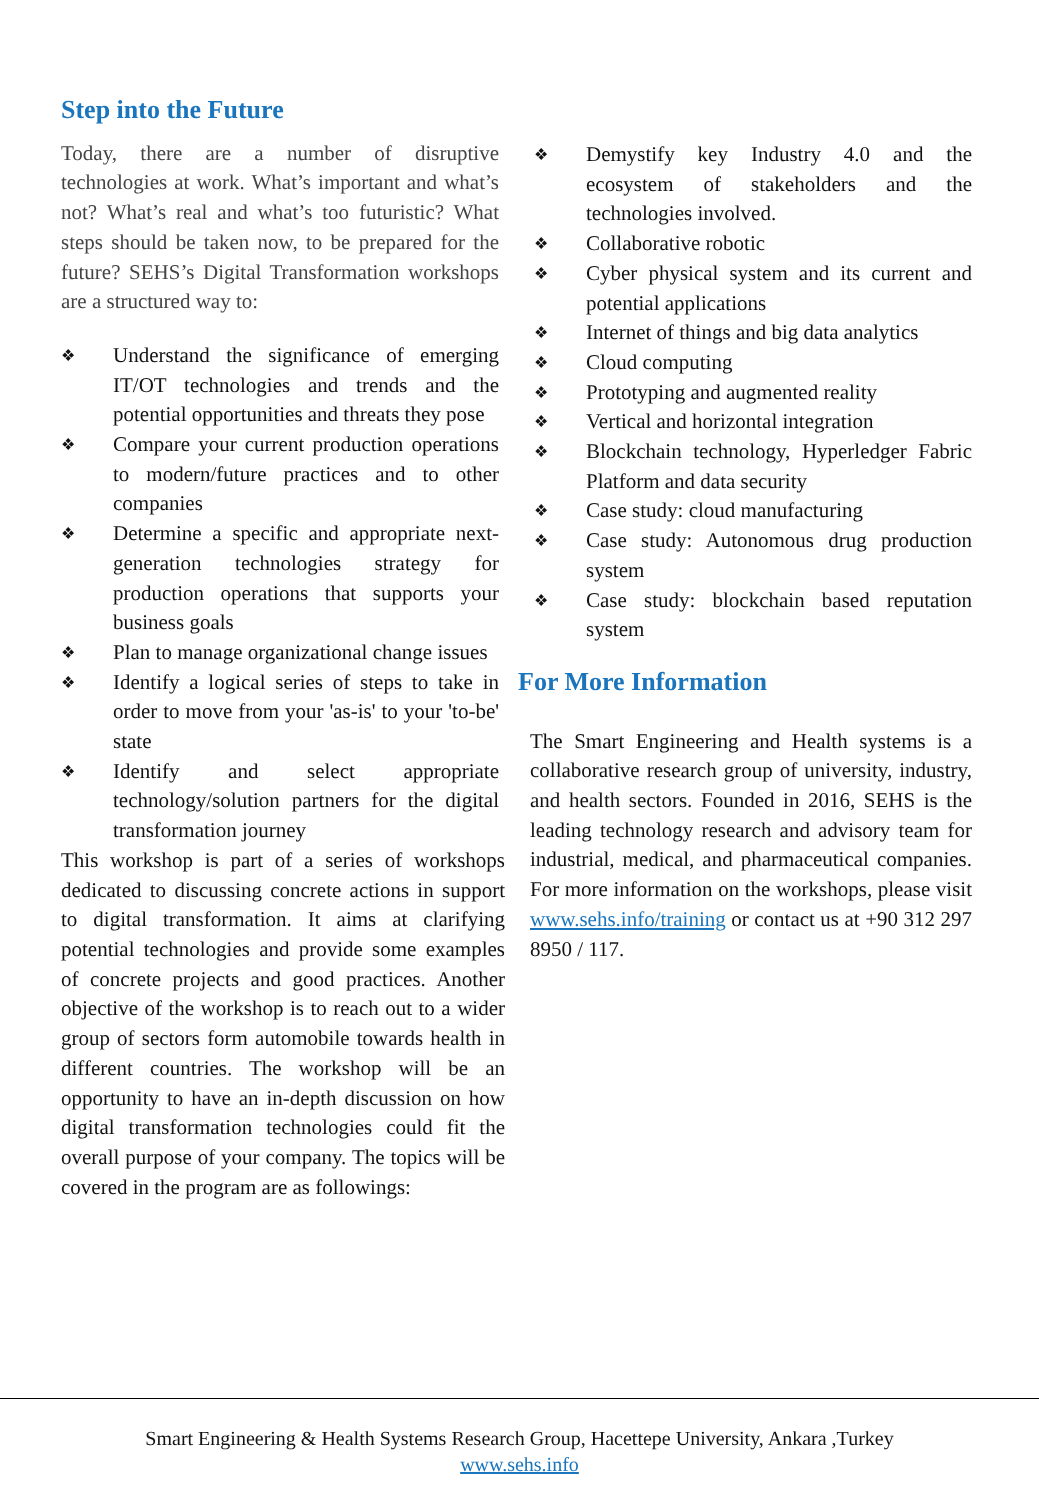Step into the Future
Today, there are a number of disruptive technologies at work. What’s important and what’s not? What’s real and what’s too futuristic? What steps should be taken now, to be prepared for the future? SEHS’s Digital Transformation workshops are a structured way to:
❖ Understand the significance of emerging IT/OT technologies and trends and the potential opportunities and threats they pose
❖ Compare your current production operations to modern/future practices and to other companies
❖ Determine a specific and appropriate next-generation technologies strategy for production operations that supports your business goals
❖ Plan to manage organizational change issues
❖ Identify a logical series of steps to take in order to move from your 'as-is' to your 'to-be' state
❖ Identify and select appropriate technology/solution partners for the digital transformation journey
This workshop is part of a series of workshops dedicated to discussing concrete actions in support to digital transformation. It aims at clarifying potential technologies and provide some examples of concrete projects and good practices. Another objective of the workshop is to reach out to a wider group of sectors form automobile towards health in different countries. The workshop will be an opportunity to have an in-depth discussion on how digital transformation technologies could fit the overall purpose of your company. The topics will be covered in the program are as followings:
❖ Demystify key Industry 4.0 and the ecosystem of stakeholders and the technologies involved.
❖ Collaborative robotic
❖ Cyber physical system and its current and potential applications
❖ Internet of things and big data analytics
❖ Cloud computing
❖ Prototyping and augmented reality
❖ Vertical and horizontal integration
❖ Blockchain technology, Hyperledger Fabric Platform and data security
❖ Case study: cloud manufacturing
❖ Case study: Autonomous drug production system
❖ Case study: blockchain based reputation system
For More Information
The Smart Engineering and Health systems is a collaborative research group of university, industry, and health sectors. Founded in 2016, SEHS is the leading technology research and advisory team for industrial, medical, and pharmaceutical companies. For more information on the workshops, please visit www.sehs.info/training or contact us at +90 312 297 8950 / 117.
Smart Engineering & Health Systems Research Group, Hacettepe University, Ankara ,Turkey
www.sehs.info